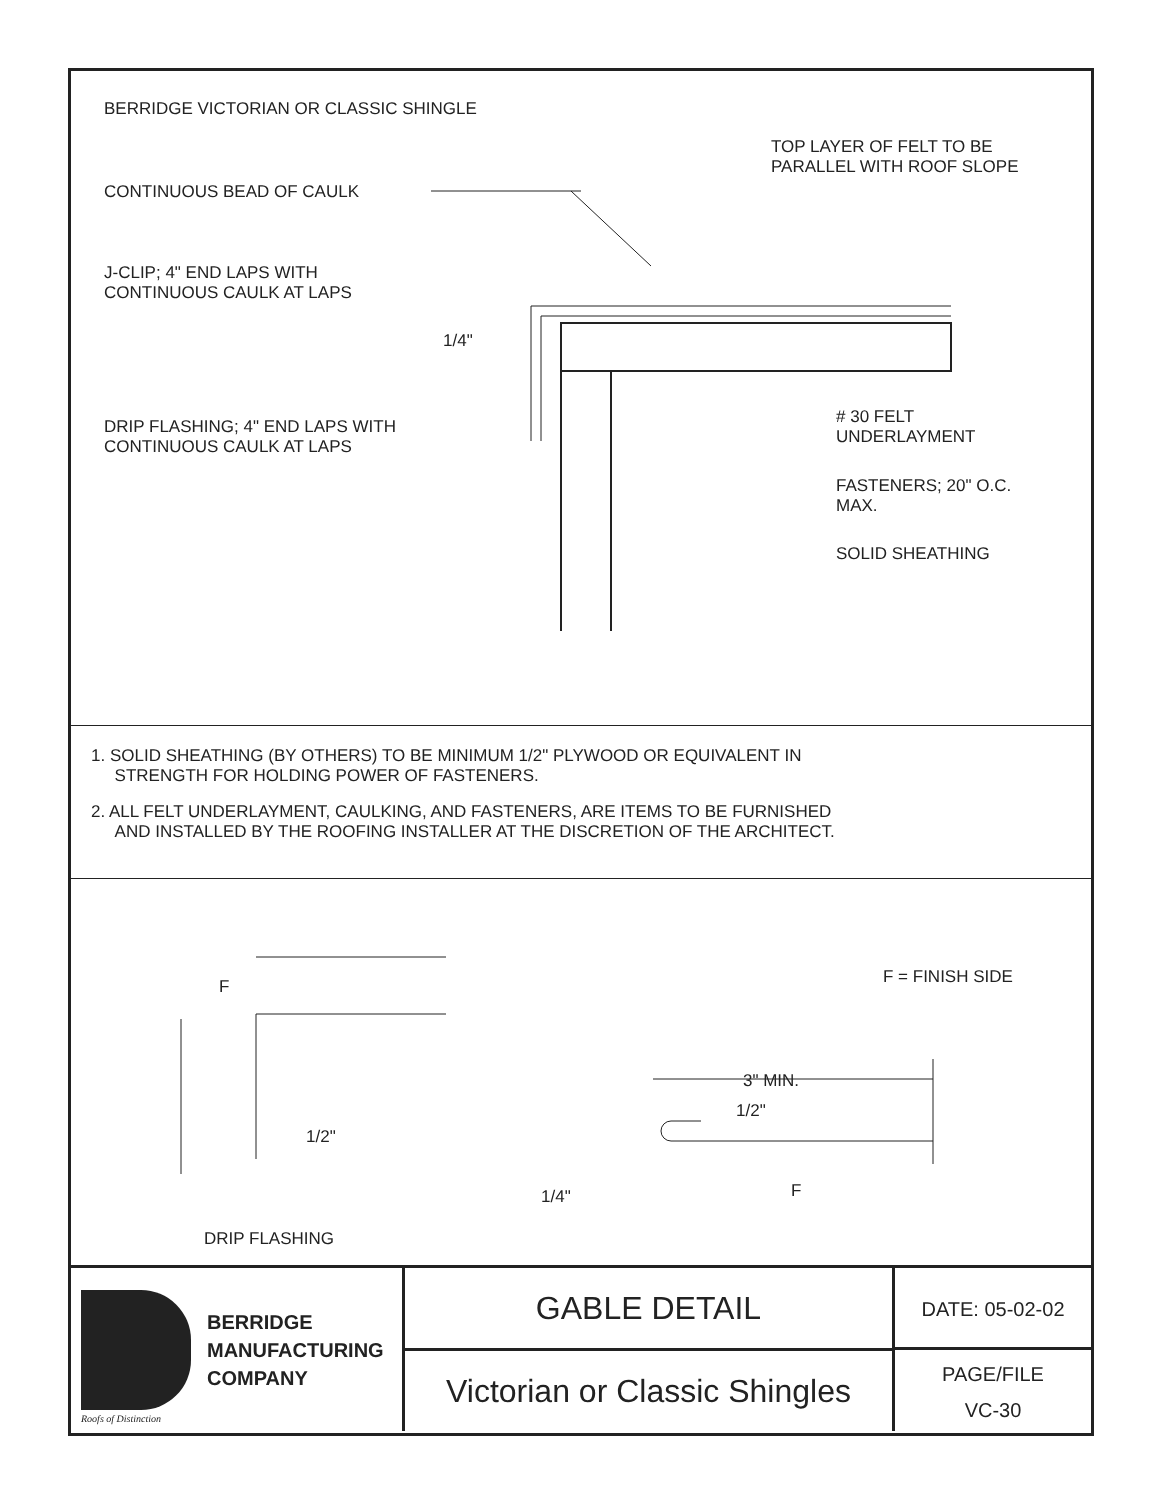BERRIDGE VICTORIAN OR CLASSIC SHINGLE
TOP LAYER OF FELT TO BE
PARALLEL WITH ROOF SLOPE
CONTINUOUS BEAD OF CAULK
J-CLIP; 4" END LAPS WITH
CONTINUOUS CAULK AT LAPS
1/4"
DRIP FLASHING; 4" END LAPS WITH
CONTINUOUS CAULK AT LAPS
# 30 FELT
UNDERLAYMENT
FASTENERS; 20" O.C.
MAX.
SOLID SHEATHING
1. SOLID SHEATHING (BY OTHERS) TO BE MINIMUM 1/2" PLYWOOD OR EQUIVALENT IN
STRENGTH FOR HOLDING POWER OF FASTENERS.
2. ALL FELT UNDERLAYMENT, CAULKING, AND FASTENERS, ARE ITEMS TO BE FURNISHED
AND INSTALLED BY THE ROOFING INSTALLER AT THE DISCRETION OF THE ARCHITECT.
F F = FINISH SIDE
3" MIN.
1/2"
1/2"
F
1/4"
DRIP FLASHING
Roofs of Distinction
BERRIDGE
MANUFACTURING
COMPANY
GABLE DETAIL
Victorian or Classic Shingles
DATE: 05-02-02
PAGE/FILE
VC-30